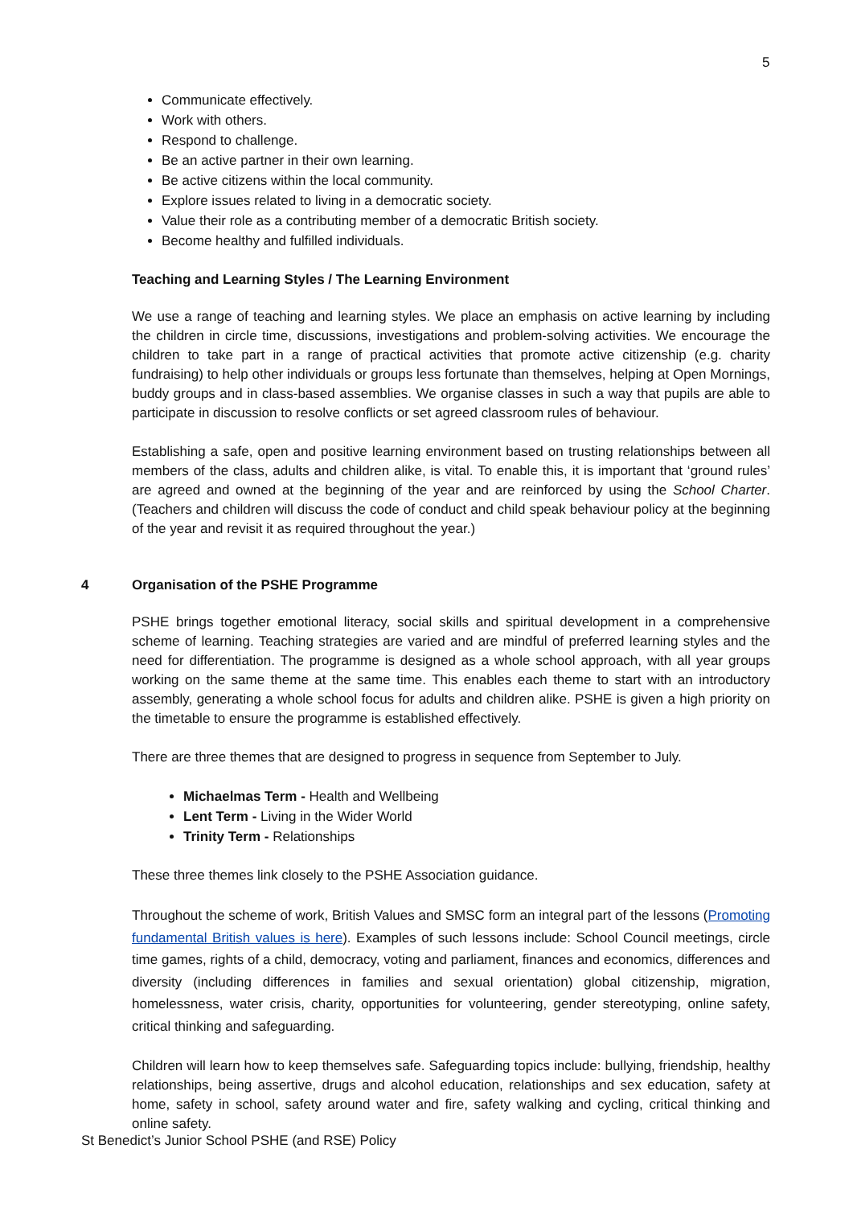5
Communicate effectively.
Work with others.
Respond to challenge.
Be an active partner in their own learning.
Be active citizens within the local community.
Explore issues related to living in a democratic society.
Value their role as a contributing member of a democratic British society.
Become healthy and fulfilled individuals.
Teaching and Learning Styles / The Learning Environment
We use a range of teaching and learning styles. We place an emphasis on active learning by including the children in circle time, discussions, investigations and problem-solving activities. We encourage the children to take part in a range of practical activities that promote active citizenship (e.g. charity fundraising) to help other individuals or groups less fortunate than themselves, helping at Open Mornings, buddy groups and in class-based assemblies. We organise classes in such a way that pupils are able to participate in discussion to resolve conflicts or set agreed classroom rules of behaviour.
Establishing a safe, open and positive learning environment based on trusting relationships between all members of the class, adults and children alike, is vital. To enable this, it is important that ‘ground rules’ are agreed and owned at the beginning of the year and are reinforced by using the School Charter. (Teachers and children will discuss the code of conduct and child speak behaviour policy at the beginning of the year and revisit it as required throughout the year.)
4 Organisation of the PSHE Programme
PSHE brings together emotional literacy, social skills and spiritual development in a comprehensive scheme of learning. Teaching strategies are varied and are mindful of preferred learning styles and the need for differentiation. The programme is designed as a whole school approach, with all year groups working on the same theme at the same time. This enables each theme to start with an introductory assembly, generating a whole school focus for adults and children alike. PSHE is given a high priority on the timetable to ensure the programme is established effectively.
There are three themes that are designed to progress in sequence from September to July.
Michaelmas Term - Health and Wellbeing
Lent Term - Living in the Wider World
Trinity Term - Relationships
These three themes link closely to the PSHE Association guidance.
Throughout the scheme of work, British Values and SMSC form an integral part of the lessons (Promoting fundamental British values is here). Examples of such lessons include: School Council meetings, circle time games, rights of a child, democracy, voting and parliament, finances and economics, differences and diversity (including differences in families and sexual orientation) global citizenship, migration, homelessness, water crisis, charity, opportunities for volunteering, gender stereotyping, online safety, critical thinking and safeguarding.
Children will learn how to keep themselves safe. Safeguarding topics include: bullying, friendship, healthy relationships, being assertive, drugs and alcohol education, relationships and sex education, safety at home, safety in school, safety around water and fire, safety walking and cycling, critical thinking and online safety.
St Benedict’s Junior School PSHE (and RSE) Policy